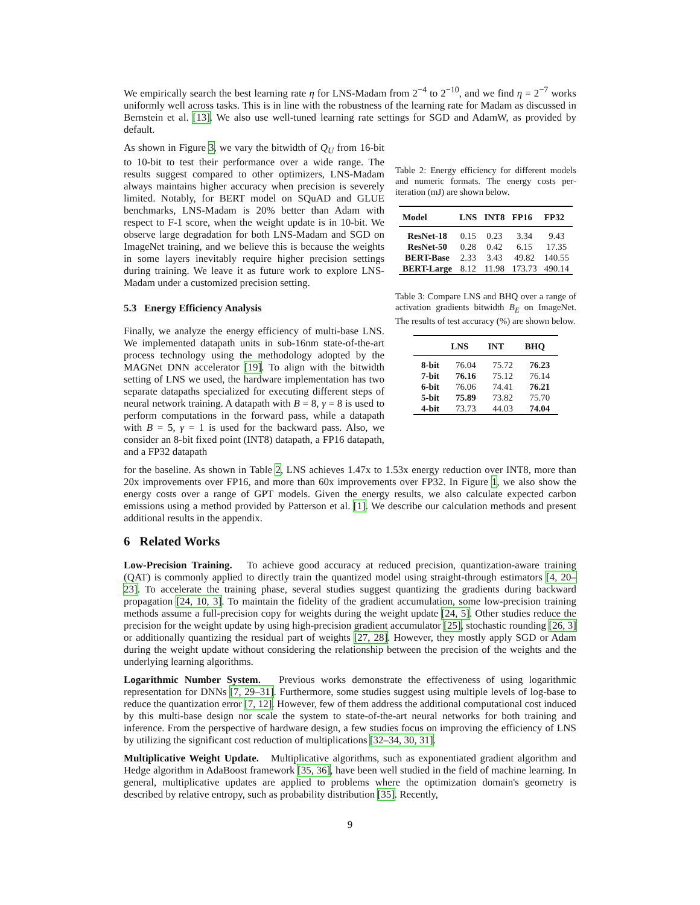We empirically search the best learning rate η for LNS-Madam from 2<sup>−4</sup> to 2<sup>−10</sup>, and we find η = 2<sup>−7</sup> works uniformly well across tasks. This is in line with the robustness of the learning rate for Madam as discussed in Bernstein et al. [13]. We also use well-tuned learning rate settings for SGD and AdamW, as provided by default.
As shown in Figure 3, we vary the bitwidth of Q<sub>U</sub> from 16-bit to 10-bit to test their performance over a wide range. The results suggest compared to other optimizers, LNS-Madam always maintains higher accuracy when precision is severely limited. Notably, for BERT model on SQuAD and GLUE benchmarks, LNS-Madam is 20% better than Adam with respect to F-1 score, when the weight update is in 10-bit. We observe large degradation for both LNS-Madam and SGD on ImageNet training, and we believe this is because the weights in some layers inevitably require higher precision settings during training. We leave it as future work to explore LNS-Madam under a customized precision setting.
5.3 Energy Efficiency Analysis
Finally, we analyze the energy efficiency of multi-base LNS. We implemented datapath units in sub-16nm state-of-the-art process technology using the methodology adopted by the MAGNet DNN accelerator [19]. To align with the bitwidth setting of LNS we used, the hardware implementation has two separate datapaths specialized for executing different steps of neural network training. A datapath with B = 8, γ = 8 is used to perform computations in the forward pass, while a datapath with B = 5, γ = 1 is used for the backward pass. Also, we consider an 8-bit fixed point (INT8) datapath, a FP16 datapath, and a FP32 datapath
Table 2: Energy efficiency for different models and numeric formats. The energy costs per-iteration (mJ) are shown below.
| Model | LNS | INT8 | FP16 | FP32 |
| --- | --- | --- | --- | --- |
| ResNet-18 | 0.15 | 0.23 | 3.34 | 9.43 |
| ResNet-50 | 0.28 | 0.42 | 6.15 | 17.35 |
| BERT-Base | 2.33 | 3.43 | 49.82 | 140.55 |
| BERT-Large | 8.12 | 11.98 | 173.73 | 490.14 |
Table 3: Compare LNS and BHQ over a range of activation gradients bitwidth B<sub>E</sub> on ImageNet. The results of test accuracy (%) are shown below.
| | LNS | INT | BHQ |
| --- | --- | --- | --- |
| 8-bit | 76.04 | 75.72 | 76.23 |
| 7-bit | 76.16 | 75.12 | 76.14 |
| 6-bit | 76.06 | 74.41 | 76.21 |
| 5-bit | 75.89 | 73.82 | 75.70 |
| 4-bit | 73.73 | 44.03 | 74.04 |
for the baseline. As shown in Table 2, LNS achieves 1.47x to 1.53x energy reduction over INT8, more than 20x improvements over FP16, and more than 60x improvements over FP32. In Figure 1, we also show the energy costs over a range of GPT models. Given the energy results, we also calculate expected carbon emissions using a method provided by Patterson et al. [1]. We describe our calculation methods and present additional results in the appendix.
6 Related Works
Low-Precision Training. To achieve good accuracy at reduced precision, quantization-aware training (QAT) is commonly applied to directly train the quantized model using straight-through estimators [4, 20–23]. To accelerate the training phase, several studies suggest quantizing the gradients during backward propagation [24, 10, 3]. To maintain the fidelity of the gradient accumulation, some low-precision training methods assume a full-precision copy for weights during the weight update [24, 5]. Other studies reduce the precision for the weight update by using high-precision gradient accumulator [25], stochastic rounding [26, 3] or additionally quantizing the residual part of weights [27, 28]. However, they mostly apply SGD or Adam during the weight update without considering the relationship between the precision of the weights and the underlying learning algorithms.
Logarithmic Number System. Previous works demonstrate the effectiveness of using logarithmic representation for DNNs [7, 29–31]. Furthermore, some studies suggest using multiple levels of log-base to reduce the quantization error [7, 12]. However, few of them address the additional computational cost induced by this multi-base design nor scale the system to state-of-the-art neural networks for both training and inference. From the perspective of hardware design, a few studies focus on improving the efficiency of LNS by utilizing the significant cost reduction of multiplications [32–34, 30, 31].
Multiplicative Weight Update. Multiplicative algorithms, such as exponentiated gradient algorithm and Hedge algorithm in AdaBoost framework [35, 36], have been well studied in the field of machine learning. In general, multiplicative updates are applied to problems where the optimization domain's geometry is described by relative entropy, such as probability distribution [35]. Recently,
9